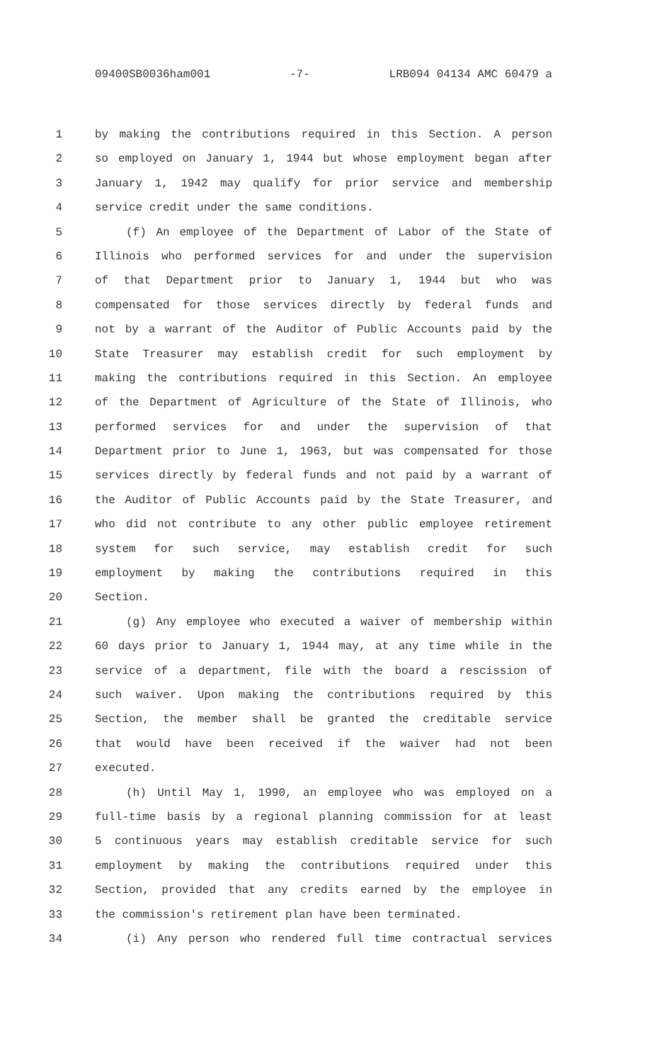09400SB0036ham001 -7- LRB094 04134 AMC 60479 a
1 by making the contributions required in this Section. A person
2 so employed on January 1, 1944 but whose employment began after
3 January 1, 1942 may qualify for prior service and membership
4 service credit under the same conditions.
5 (f) An employee of the Department of Labor of the State of
6 Illinois who performed services for and under the supervision
7 of that Department prior to January 1, 1944 but who was
8 compensated for those services directly by federal funds and
9 not by a warrant of the Auditor of Public Accounts paid by the
10 State Treasurer may establish credit for such employment by
11 making the contributions required in this Section. An employee
12 of the Department of Agriculture of the State of Illinois, who
13 performed services for and under the supervision of that
14 Department prior to June 1, 1963, but was compensated for those
15 services directly by federal funds and not paid by a warrant of
16 the Auditor of Public Accounts paid by the State Treasurer, and
17 who did not contribute to any other public employee retirement
18 system for such service, may establish credit for such
19 employment by making the contributions required in this
20 Section.
21 (g) Any employee who executed a waiver of membership within
22 60 days prior to January 1, 1944 may, at any time while in the
23 service of a department, file with the board a rescission of
24 such waiver. Upon making the contributions required by this
25 Section, the member shall be granted the creditable service
26 that would have been received if the waiver had not been
27 executed.
28 (h) Until May 1, 1990, an employee who was employed on a
29 full-time basis by a regional planning commission for at least
30 5 continuous years may establish creditable service for such
31 employment by making the contributions required under this
32 Section, provided that any credits earned by the employee in
33 the commission's retirement plan have been terminated.
34 (i) Any person who rendered full time contractual services